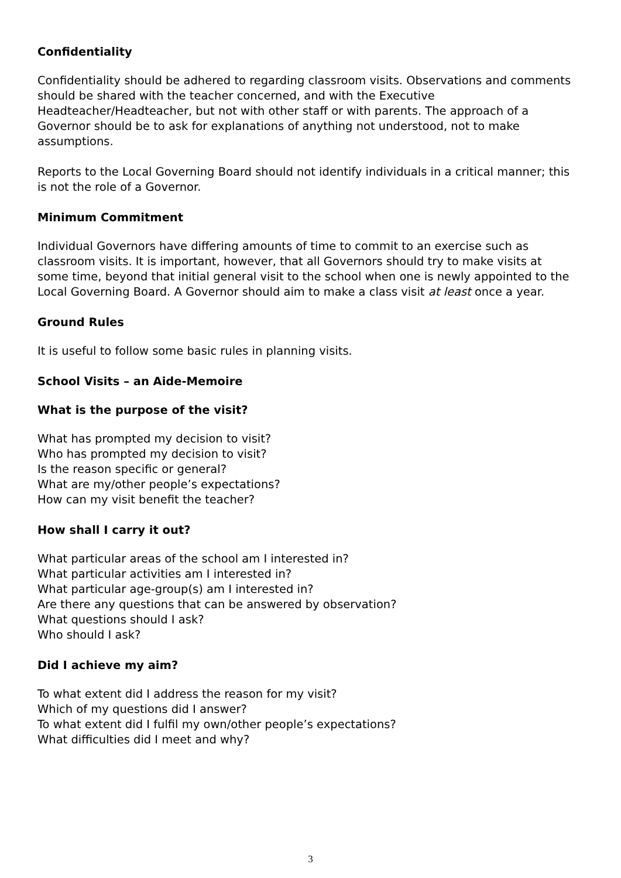Confidentiality
Confidentiality should be adhered to regarding classroom visits. Observations and comments should be shared with the teacher concerned, and with the Executive Headteacher/Headteacher, but not with other staff or with parents. The approach of a Governor should be to ask for explanations of anything not understood, not to make assumptions.
Reports to the Local Governing Board should not identify individuals in a critical manner; this is not the role of a Governor.
Minimum Commitment
Individual Governors have differing amounts of time to commit to an exercise such as classroom visits. It is important, however, that all Governors should try to make visits at some time, beyond that initial general visit to the school when one is newly appointed to the Local Governing Board. A Governor should aim to make a class visit at least once a year.
Ground Rules
It is useful to follow some basic rules in planning visits.
School Visits – an Aide-Memoire
What is the purpose of the visit?
What has prompted my decision to visit?
Who has prompted my decision to visit?
Is the reason specific or general?
What are my/other people’s expectations?
How can my visit benefit the teacher?
How shall I carry it out?
What particular areas of the school am I interested in?
What particular activities am I interested in?
What particular age-group(s) am I interested in?
Are there any questions that can be answered by observation?
What questions should I ask?
Who should I ask?
Did I achieve my aim?
To what extent did I address the reason for my visit?
Which of my questions did I answer?
To what extent did I fulfil my own/other people’s expectations?
What difficulties did I meet and why?
3